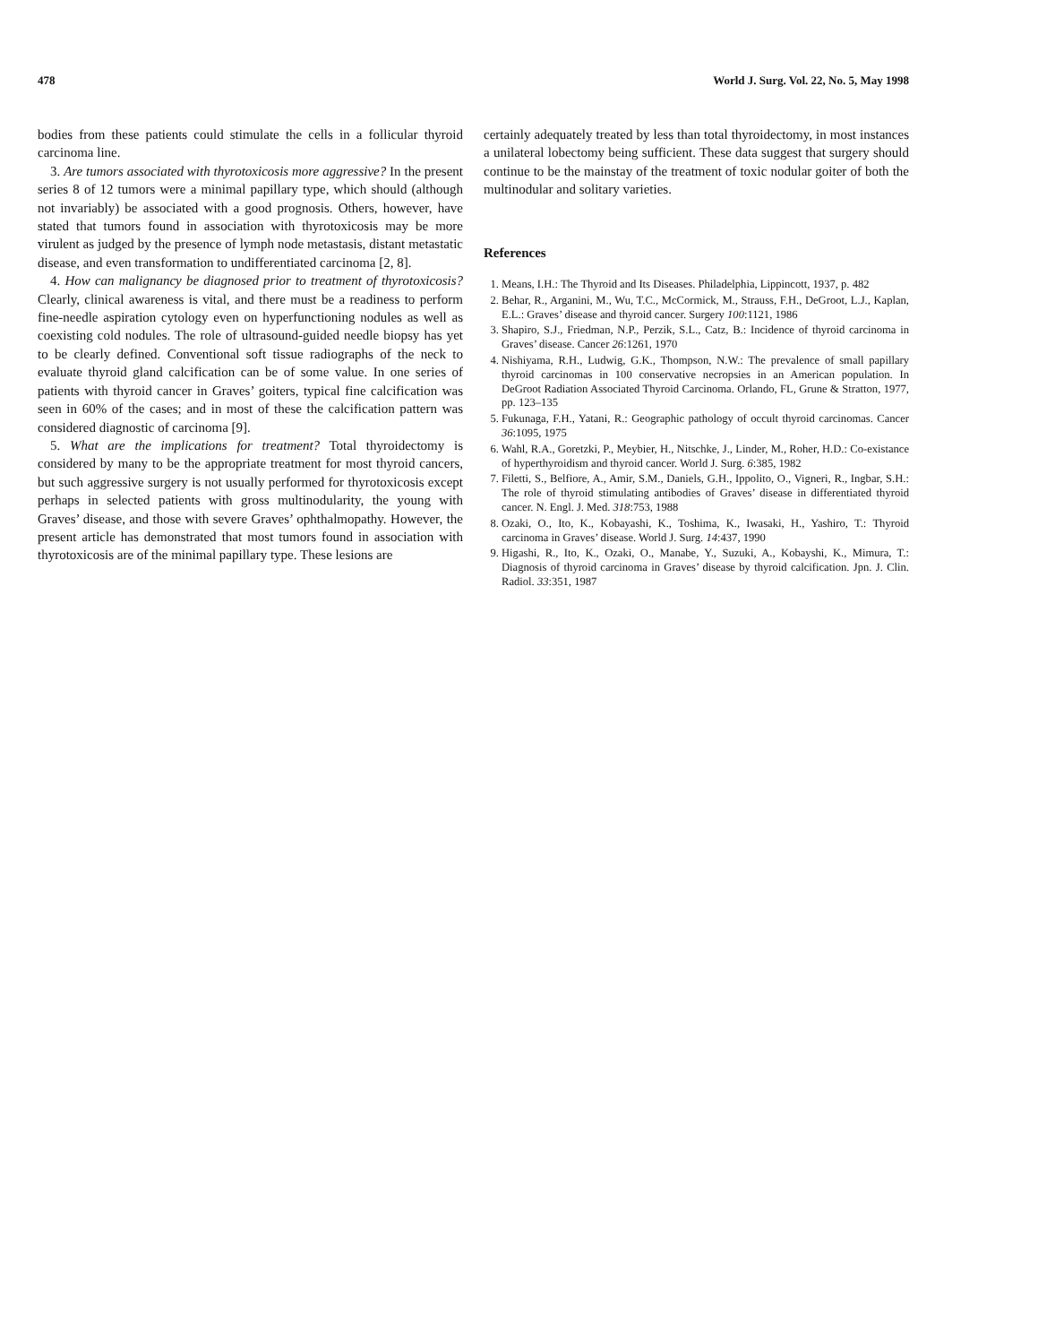478 World J. Surg. Vol. 22, No. 5, May 1998
bodies from these patients could stimulate the cells in a follicular thyroid carcinoma line.
3. Are tumors associated with thyrotoxicosis more aggressive? In the present series 8 of 12 tumors were a minimal papillary type, which should (although not invariably) be associated with a good prognosis. Others, however, have stated that tumors found in association with thyrotoxicosis may be more virulent as judged by the presence of lymph node metastasis, distant metastatic disease, and even transformation to undifferentiated carcinoma [2, 8].
4. How can malignancy be diagnosed prior to treatment of thyrotoxicosis? Clearly, clinical awareness is vital, and there must be a readiness to perform fine-needle aspiration cytology even on hyperfunctioning nodules as well as coexisting cold nodules. The role of ultrasound-guided needle biopsy has yet to be clearly defined. Conventional soft tissue radiographs of the neck to evaluate thyroid gland calcification can be of some value. In one series of patients with thyroid cancer in Graves’ goiters, typical fine calcification was seen in 60% of the cases; and in most of these the calcification pattern was considered diagnostic of carcinoma [9].
5. What are the implications for treatment? Total thyroidectomy is considered by many to be the appropriate treatment for most thyroid cancers, but such aggressive surgery is not usually performed for thyrotoxicosis except perhaps in selected patients with gross multinodularity, the young with Graves’ disease, and those with severe Graves’ ophthalmopathy. However, the present article has demonstrated that most tumors found in association with thyrotoxicosis are of the minimal papillary type. These lesions are
certainly adequately treated by less than total thyroidectomy, in most instances a unilateral lobectomy being sufficient. These data suggest that surgery should continue to be the mainstay of the treatment of toxic nodular goiter of both the multinodular and solitary varieties.
References
1. Means, I.H.: The Thyroid and Its Diseases. Philadelphia, Lippincott, 1937, p. 482
2. Behar, R., Arganini, M., Wu, T.C., McCormick, M., Strauss, F.H., DeGroot, L.J., Kaplan, E.L.: Graves’ disease and thyroid cancer. Surgery 100:1121, 1986
3. Shapiro, S.J., Friedman, N.P., Perzik, S.L., Catz, B.: Incidence of thyroid carcinoma in Graves’ disease. Cancer 26:1261, 1970
4. Nishiyama, R.H., Ludwig, G.K., Thompson, N.W.: The prevalence of small papillary thyroid carcinomas in 100 conservative necropsies in an American population. In DeGroot Radiation Associated Thyroid Carcinoma. Orlando, FL, Grune & Stratton, 1977, pp. 123–135
5. Fukunaga, F.H., Yatani, R.: Geographic pathology of occult thyroid carcinomas. Cancer 36:1095, 1975
6. Wahl, R.A., Goretzki, P., Meybier, H., Nitschke, J., Linder, M., Roher, H.D.: Co-existance of hyperthyroidism and thyroid cancer. World J. Surg. 6:385, 1982
7. Filetti, S., Belfiore, A., Amir, S.M., Daniels, G.H., Ippolito, O., Vigneri, R., Ingbar, S.H.: The role of thyroid stimulating antibodies of Graves’ disease in differentiated thyroid cancer. N. Engl. J. Med. 318:753, 1988
8. Ozaki, O., Ito, K., Kobayashi, K., Toshima, K., Iwasaki, H., Yashiro, T.: Thyroid carcinoma in Graves’ disease. World J. Surg. 14:437, 1990
9. Higashi, R., Ito, K., Ozaki, O., Manabe, Y., Suzuki, A., Kobayshi, K., Mimura, T.: Diagnosis of thyroid carcinoma in Graves’ disease by thyroid calcification. Jpn. J. Clin. Radiol. 33:351, 1987